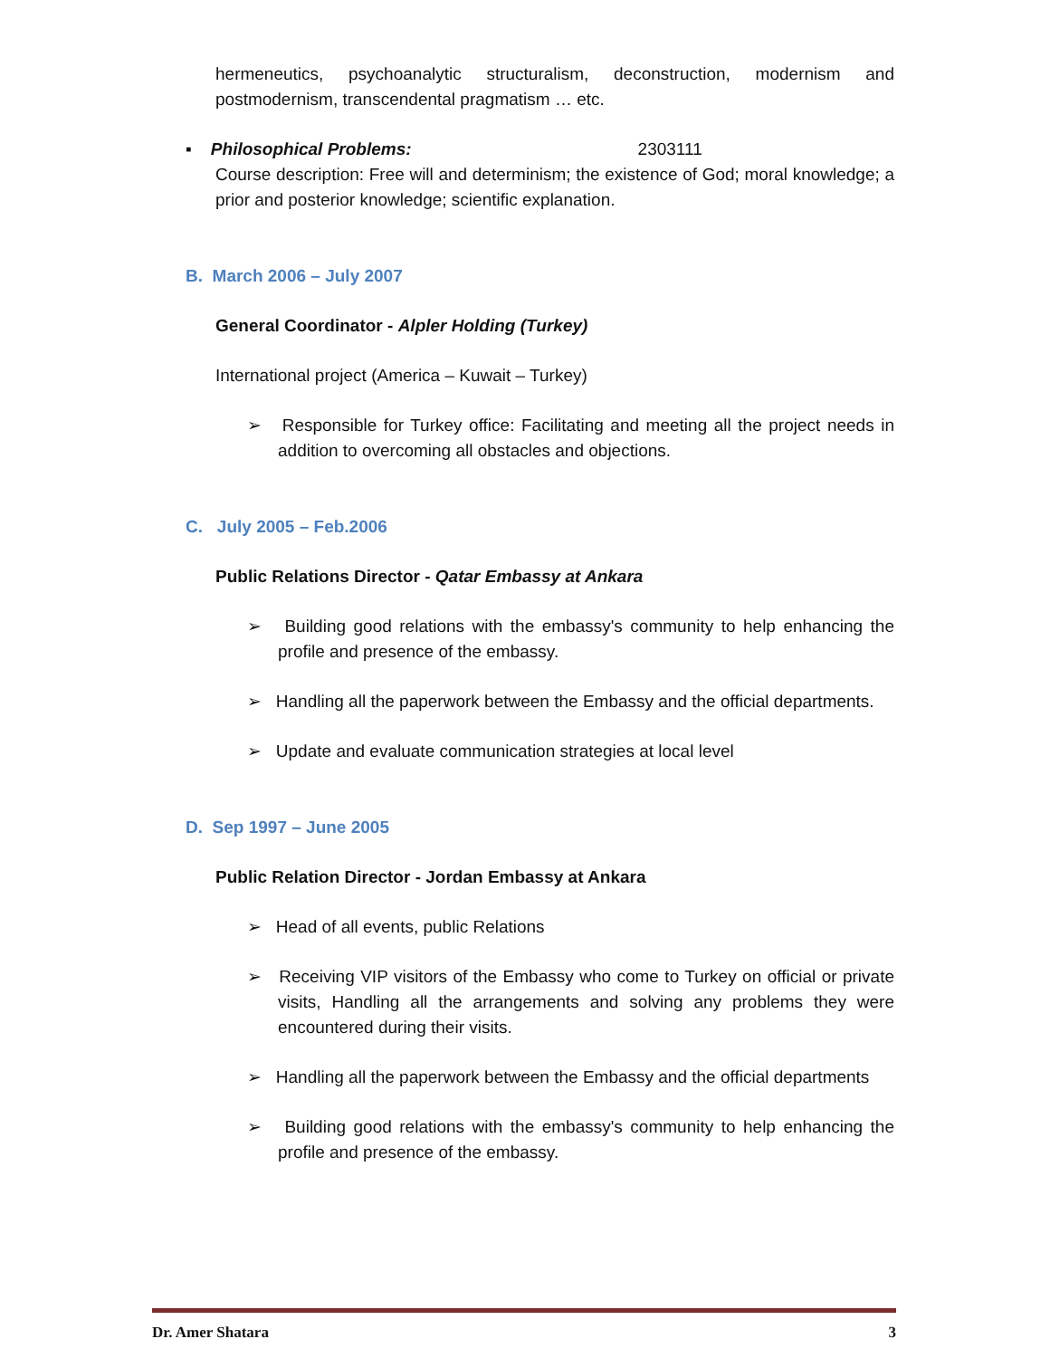hermeneutics, psychoanalytic structuralism, deconstruction, modernism and postmodernism, transcendental pragmatism … etc.
▪ Philosophical Problems: 2303111
Course description: Free will and determinism; the existence of God; moral knowledge; a prior and posterior knowledge; scientific explanation.
B. March 2006 – July 2007
General Coordinator - Alpler Holding (Turkey)
International project (America – Kuwait – Turkey)
➢ Responsible for Turkey office: Facilitating and meeting all the project needs in addition to overcoming all obstacles and objections.
C. July 2005 – Feb.2006
Public Relations Director - Qatar Embassy at Ankara
➢ Building good relations with the embassy's community to help enhancing the profile and presence of the embassy.
➢ Handling all the paperwork between the Embassy and the official departments.
➢ Update and evaluate communication strategies at local level
D. Sep 1997 – June 2005
Public Relation Director - Jordan Embassy at Ankara
➢ Head of all events, public Relations
➢ Receiving VIP visitors of the Embassy who come to Turkey on official or private visits, Handling all the arrangements and solving any problems they were encountered during their visits.
➢ Handling all the paperwork between the Embassy and the official departments
➢ Building good relations with the embassy's community to help enhancing the profile and presence of the embassy.
Dr. Amer Shatara 3